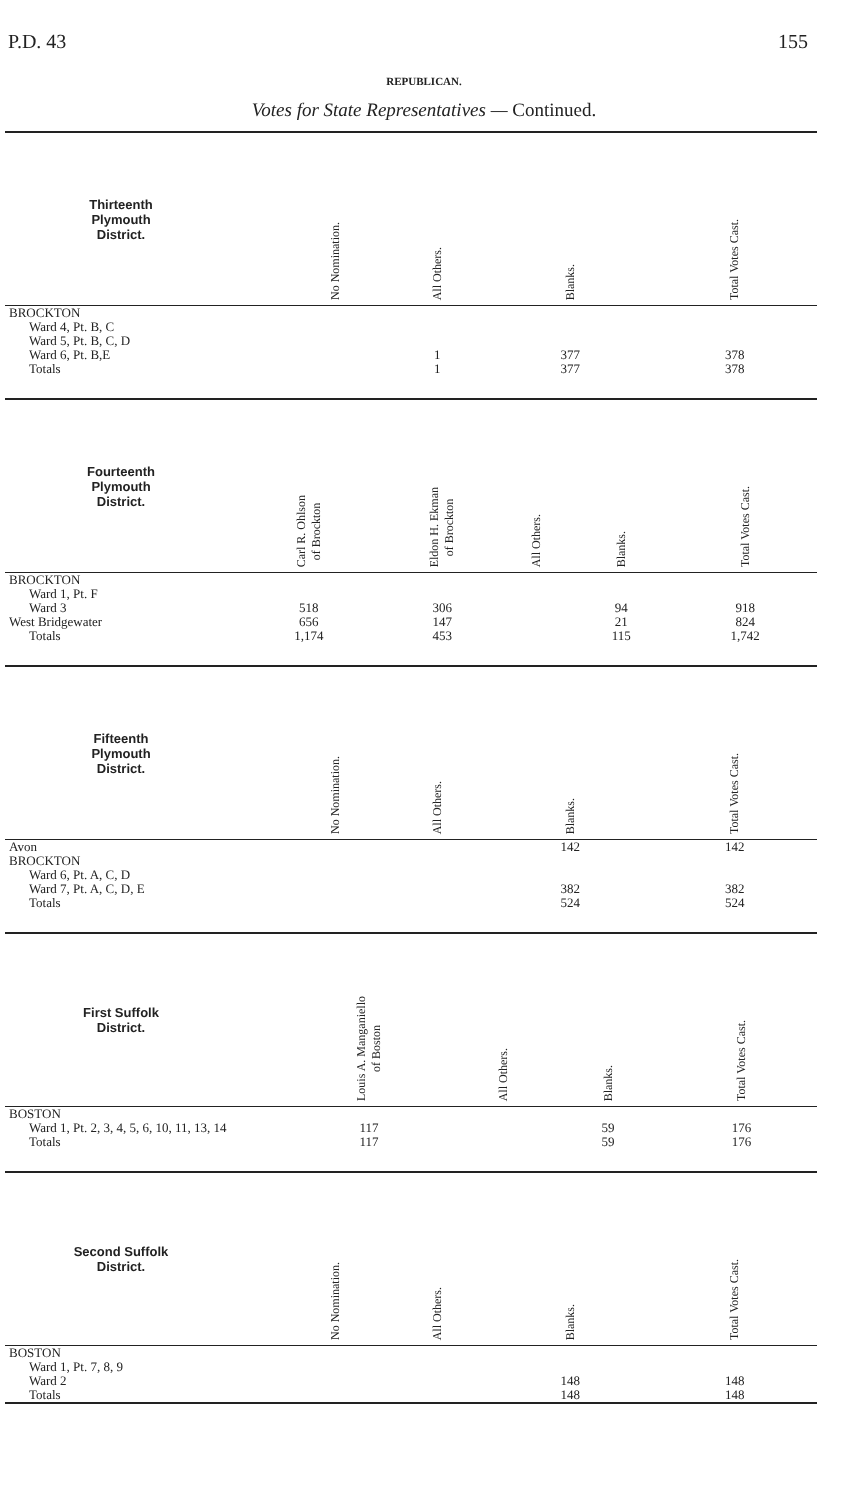P.D. 43 155
REPUBLICAN.
Votes for State Representatives — Continued.
| Thirteenth Plymouth District. | | No Nomination. | All Others. | Blanks. | Total Votes Cast. |
| --- | --- | --- | --- | --- | --- |
| BROCKTON | | | | | |
| Ward 4, Pt. B, C | | | | | |
| Ward 5, Pt. B, C, D | | | | | |
| Ward 6, Pt. B,E | | | 1 | 377 | 378 |
| Totals | | | 1 | 377 | 378 |
| Fourteenth Plymouth District. | Carl R. Ohlson of Brockton | Eldon H. Ekman of Brockton | All Others. | Blanks. | Total Votes Cast. |
| --- | --- | --- | --- | --- | --- |
| BROCKTON | | | | | |
| Ward 1, Pt. F | | | | | |
| Ward 3 | 518 | 306 | | 94 | 918 |
| West Bridgewater | 656 | 147 | | 21 | 824 |
| Totals | 1,174 | 453 | | 115 | 1,742 |
| Fifteenth Plymouth District. | | No Nomination. | All Others. | Blanks. | Total Votes Cast. |
| --- | --- | --- | --- | --- | --- |
| Avon | | | | 142 | 142 |
| BROCKTON | | | | | |
| Ward 6, Pt. A, C, D | | | | | |
| Ward 7, Pt. A, C, D, E | | | | 382 | 382 |
| Totals | | | | 524 | 524 |
| First Suffolk District. | | Louis A. Manganiello of Boston | All Others. | Blanks. | Total Votes Cast. |
| --- | --- | --- | --- | --- | --- |
| BOSTON | | | | | |
| Ward 1, Pt. 2, 3, 4, 5, 6, 10, 11, 13, 14 | | 117 | | 59 | 176 |
| Totals | | 117 | | 59 | 176 |
| Second Suffolk District. | | No Nomination. | All Others. | Blanks. | Total Votes Cast. |
| --- | --- | --- | --- | --- | --- |
| BOSTON | | | | | |
| Ward 1, Pt. 7, 8, 9 | | | | | |
| Ward 2 | | | | 148 | 148 |
| Totals | | | | 148 | 148 |